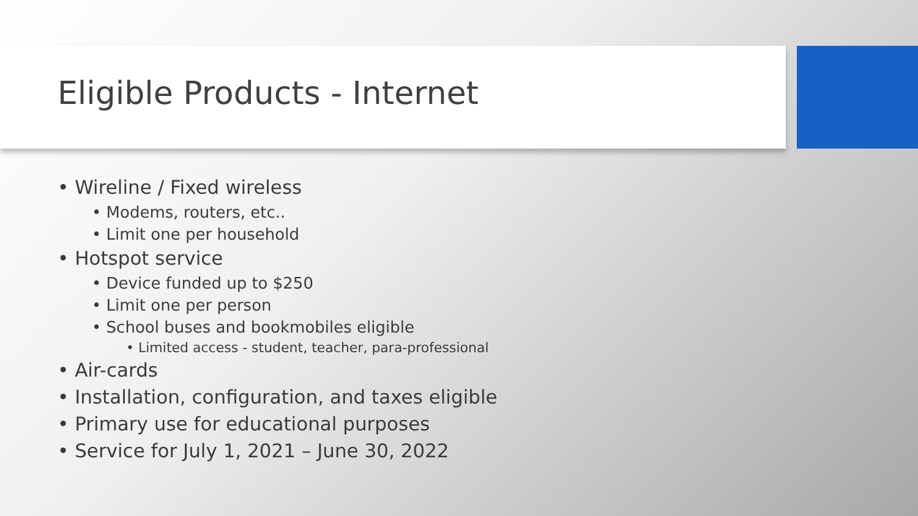Eligible Products - Internet
• Wireline / Fixed wireless
• Modems, routers, etc..
• Limit one per household
• Hotspot service
• Device funded up to $250
• Limit one per person
• School buses and bookmobiles eligible
• Limited access - student, teacher, para-professional
• Air-cards
• Installation, configuration, and taxes eligible
• Primary use for educational purposes
• Service for July 1, 2021 – June 30, 2022